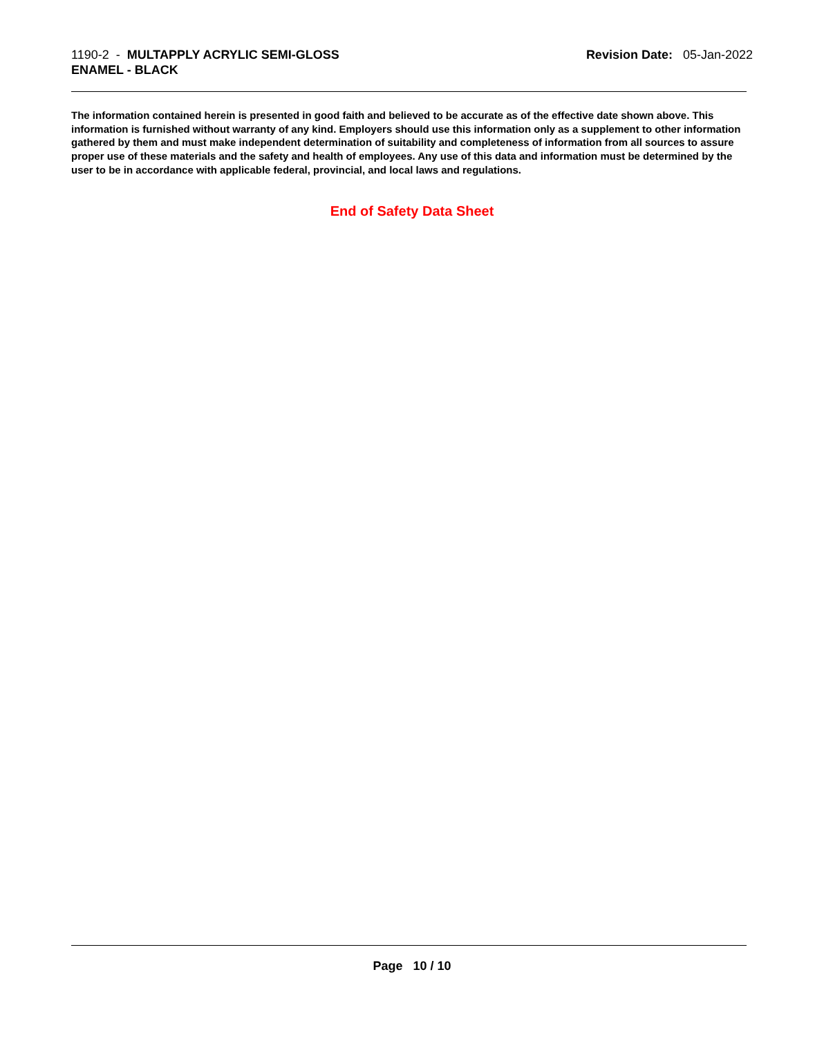1190-2 - MULTAPPLY ACRYLIC SEMI-GLOSS
ENAMEL - BLACK
Revision Date: 05-Jan-2022
The information contained herein is presented in good faith and believed to be accurate as of the effective date shown above. This information is furnished without warranty of any kind. Employers should use this information only as a supplement to other information gathered by them and must make independent determination of suitability and completeness of information from all sources to assure proper use of these materials and the safety and health of employees. Any use of this data and information must be determined by the user to be in accordance with applicable federal, provincial, and local laws and regulations.
End of Safety Data Sheet
Page 10 / 10